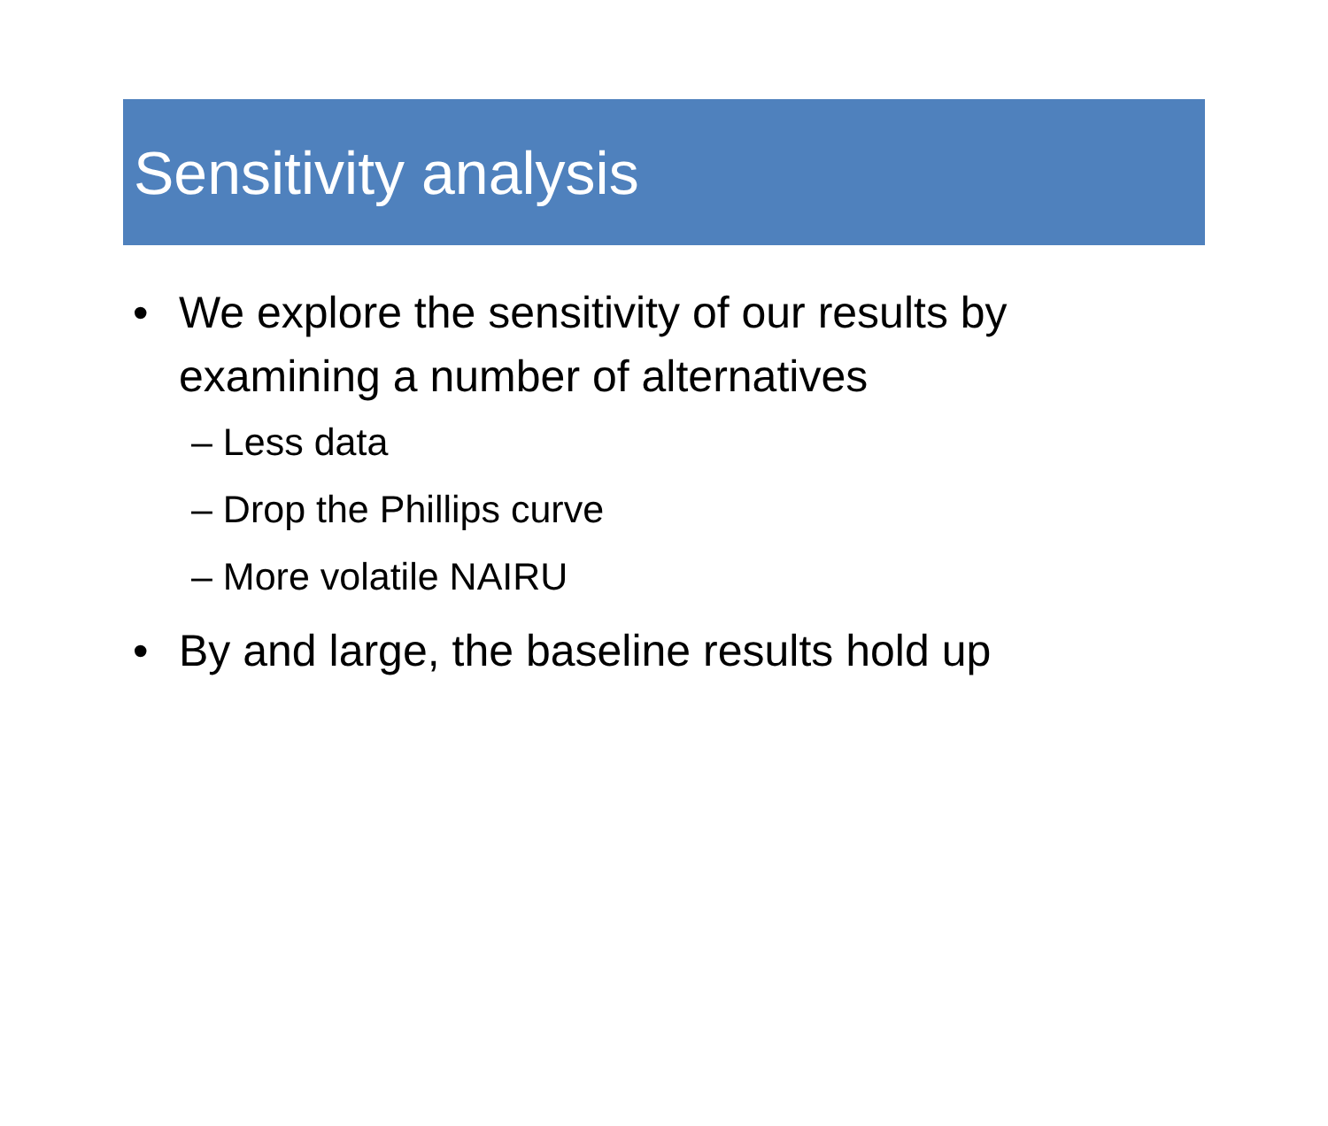Sensitivity analysis
• We explore the sensitivity of our results by examining a number of alternatives
– Less data
– Drop the Phillips curve
– More volatile NAIRU
• By and large, the baseline results hold up